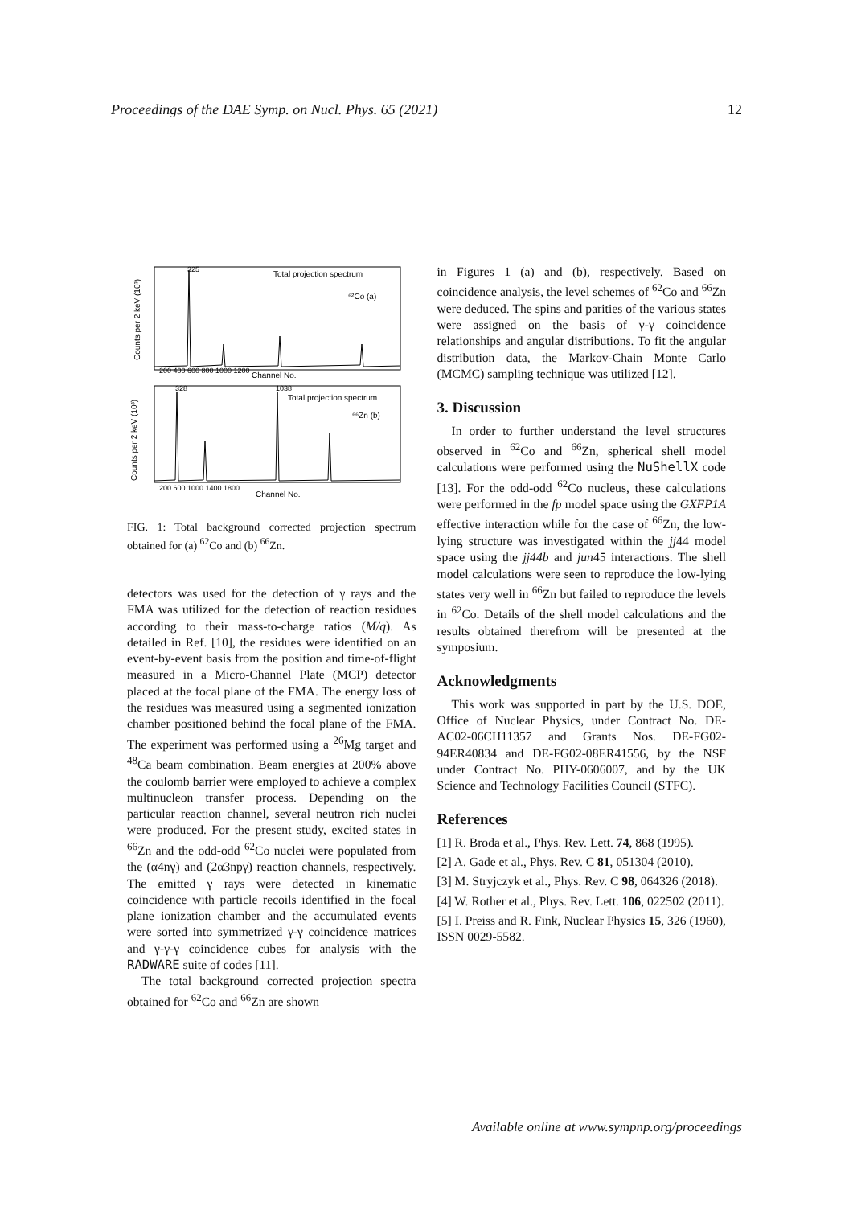Proceedings of the DAE Symp. on Nucl. Phys. 65 (2021) 12
Total projection spectrum
⁶²Co (a)
Total projection spectrum
⁶⁶Zn (b)
Channel No.
Channel No.
200 400 600 800 1000 1200
200 600 1000 1400 1800
Counts per 2 keV (10³)
Counts per 2 keV (10³)
325
328
1038
FIG. 1: Total background corrected projection spectrum obtained for (a) <sup>62</sup>Co and (b) <sup>66</sup>Zn.
detectors was used for the detection of γ rays and the FMA was utilized for the detection of reaction residues according to their mass-to-charge ratios (M/q). As detailed in Ref. [10], the residues were identified on an event-by-event basis from the position and time-of-flight measured in a Micro-Channel Plate (MCP) detector placed at the focal plane of the FMA. The energy loss of the residues was measured using a segmented ionization chamber positioned behind the focal plane of the FMA. The experiment was performed using a <sup>26</sup>Mg target and <sup>48</sup>Ca beam combination. Beam energies at 200% above the coulomb barrier were employed to achieve a complex multinucleon transfer process. Depending on the particular reaction channel, several neutron rich nuclei were produced. For the present study, excited states in <sup>66</sup>Zn and the odd-odd <sup>62</sup>Co nuclei were populated from the (α4nγ) and (2α3npγ) reaction channels, respectively. The emitted γ rays were detected in kinematic coincidence with particle recoils identified in the focal plane ionization chamber and the accumulated events were sorted into symmetrized γ-γ coincidence matrices and γ-γ-γ coincidence cubes for analysis with the RADWARE suite of codes [11].
The total background corrected projection spectra obtained for <sup>62</sup>Co and <sup>66</sup>Zn are shown
in Figures 1 (a) and (b), respectively. Based on coincidence analysis, the level schemes of <sup>62</sup>Co and <sup>66</sup>Zn were deduced. The spins and parities of the various states were assigned on the basis of γ-γ coincidence relationships and angular distributions. To fit the angular distribution data, the Markov-Chain Monte Carlo (MCMC) sampling technique was utilized [12].
3. Discussion
In order to further understand the level structures observed in <sup>62</sup>Co and <sup>66</sup>Zn, spherical shell model calculations were performed using the NuShellX code [13]. For the odd-odd <sup>62</sup>Co nucleus, these calculations were performed in the fp model space using the GXFP1A effective interaction while for the case of <sup>66</sup>Zn, the low-lying structure was investigated within the jj44 model space using the jj44b and jun45 interactions. The shell model calculations were seen to reproduce the low-lying states very well in <sup>66</sup>Zn but failed to reproduce the levels in <sup>62</sup>Co. Details of the shell model calculations and the results obtained therefrom will be presented at the symposium.
Acknowledgments
This work was supported in part by the U.S. DOE, Office of Nuclear Physics, under Contract No. DE-AC02-06CH11357 and Grants Nos. DE-FG02-94ER40834 and DE-FG02-08ER41556, by the NSF under Contract No. PHY-0606007, and by the UK Science and Technology Facilities Council (STFC).
References
[1] R. Broda et al., Phys. Rev. Lett. 74, 868 (1995).
[2] A. Gade et al., Phys. Rev. C 81, 051304 (2010).
[3] M. Stryjczyk et al., Phys. Rev. C 98, 064326 (2018).
[4] W. Rother et al., Phys. Rev. Lett. 106, 022502 (2011).
[5] I. Preiss and R. Fink, Nuclear Physics 15, 326 (1960), ISSN 0029-5582.
Available online at www.sympnp.org/proceedings